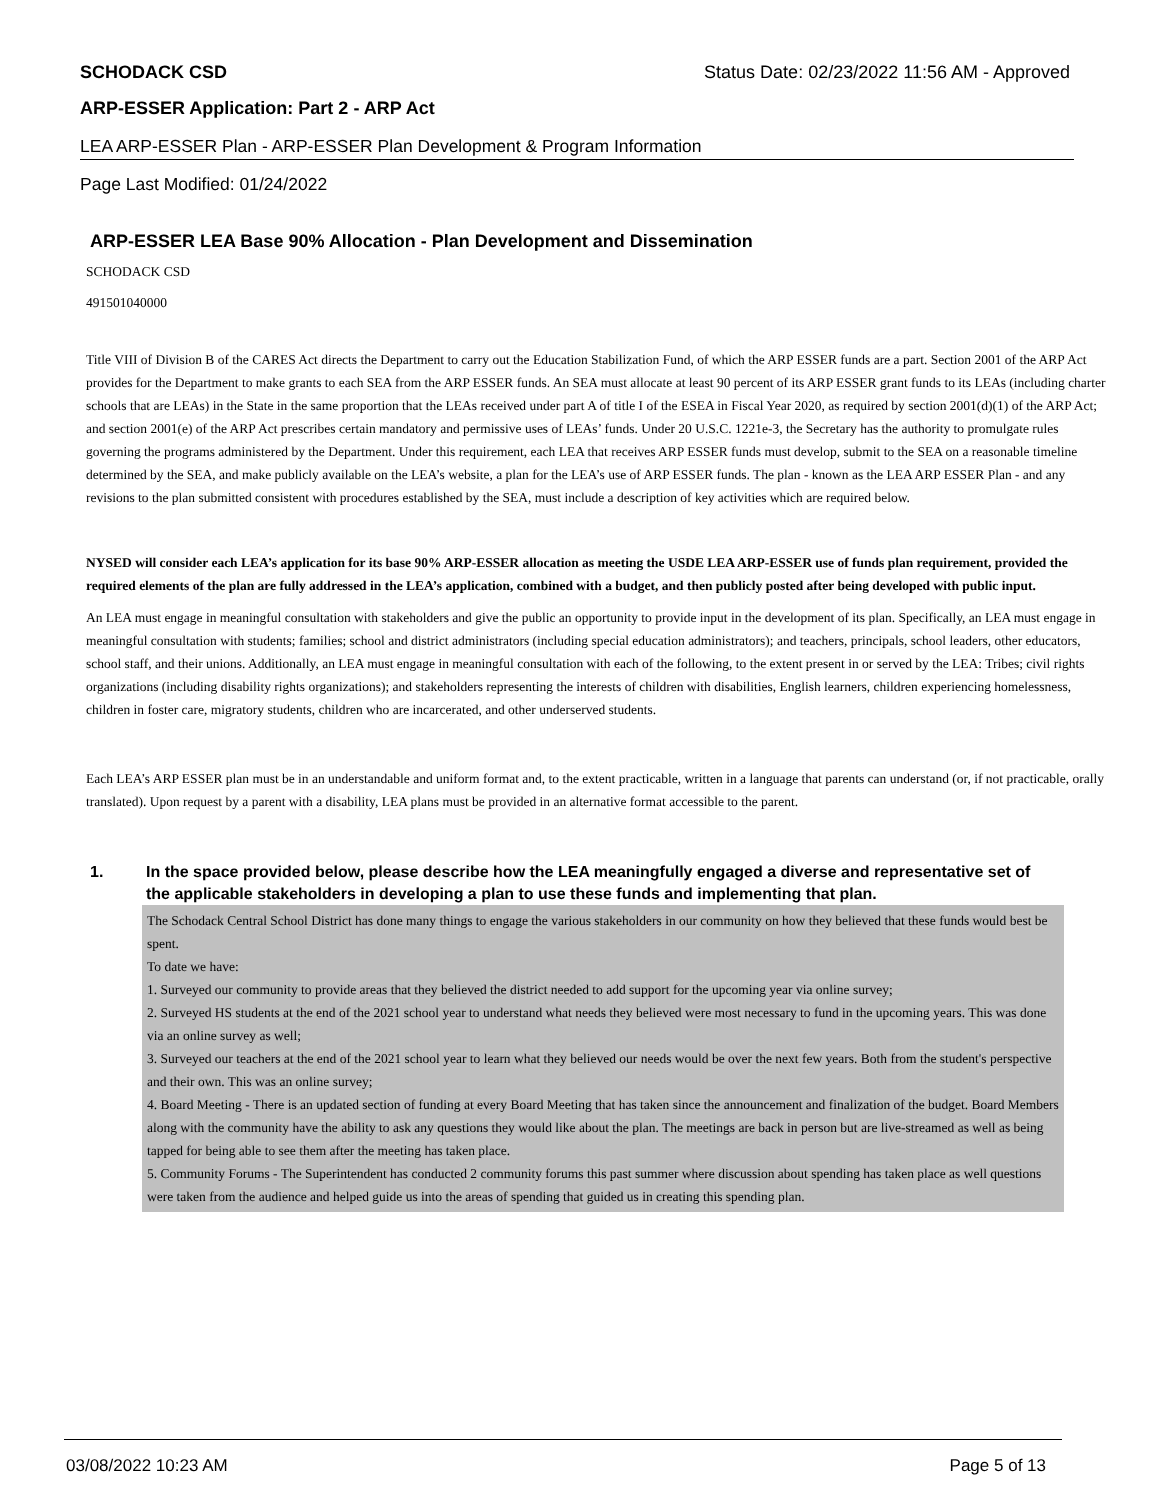SCHODACK CSD Status Date: 02/23/2022 11:56 AM - Approved
ARP-ESSER Application: Part 2 - ARP Act
LEA ARP-ESSER Plan - ARP-ESSER Plan Development & Program Information
Page Last Modified: 01/24/2022
ARP-ESSER LEA Base 90% Allocation - Plan Development and Dissemination
SCHODACK CSD
491501040000
Title VIII of Division B of the CARES Act directs the Department to carry out the Education Stabilization Fund, of which the ARP ESSER funds are a part. Section 2001 of the ARP Act provides for the Department to make grants to each SEA from the ARP ESSER funds. An SEA must allocate at least 90 percent of its ARP ESSER grant funds to its LEAs (including charter schools that are LEAs) in the State in the same proportion that the LEAs received under part A of title I of the ESEA in Fiscal Year 2020, as required by section 2001(d)(1) of the ARP Act; and section 2001(e) of the ARP Act prescribes certain mandatory and permissive uses of LEAs’ funds. Under 20 U.S.C. 1221e-3, the Secretary has the authority to promulgate rules governing the programs administered by the Department. Under this requirement, each LEA that receives ARP ESSER funds must develop, submit to the SEA on a reasonable timeline determined by the SEA, and make publicly available on the LEA’s website, a plan for the LEA’s use of ARP ESSER funds. The plan - known as the LEA ARP ESSER Plan - and any revisions to the plan submitted consistent with procedures established by the SEA, must include a description of key activities which are required below.
NYSED will consider each LEA’s application for its base 90% ARP-ESSER allocation as meeting the USDE LEA ARP-ESSER use of funds plan requirement, provided the required elements of the plan are fully addressed in the LEA’s application, combined with a budget, and then publicly posted after being developed with public input.
An LEA must engage in meaningful consultation with stakeholders and give the public an opportunity to provide input in the development of its plan. Specifically, an LEA must engage in meaningful consultation with students; families; school and district administrators (including special education administrators); and teachers, principals, school leaders, other educators, school staff, and their unions. Additionally, an LEA must engage in meaningful consultation with each of the following, to the extent present in or served by the LEA: Tribes; civil rights organizations (including disability rights organizations); and stakeholders representing the interests of children with disabilities, English learners, children experiencing homelessness, children in foster care, migratory students, children who are incarcerated, and other underserved students.
Each LEA’s ARP ESSER plan must be in an understandable and uniform format and, to the extent practicable, written in a language that parents can understand (or, if not practicable, orally translated). Upon request by a parent with a disability, LEA plans must be provided in an alternative format accessible to the parent.
1. In the space provided below, please describe how the LEA meaningfully engaged a diverse and representative set of the applicable stakeholders in developing a plan to use these funds and implementing that plan.
The Schodack Central School District has done many things to engage the various stakeholders in our community on how they believed that these funds would best be spent.
To date we have:
1. Surveyed our community to provide areas that they believed the district needed to add support for the upcoming year via online survey;
2. Surveyed HS students at the end of the 2021 school year to understand what needs they believed were most necessary to fund in the upcoming years. This was done via an online survey as well;
3. Surveyed our teachers at the end of the 2021 school year to learn what they believed our needs would be over the next few years. Both from the student's perspective and their own. This was an online survey;
4. Board Meeting - There is an updated section of funding at every Board Meeting that has taken since the announcement and finalization of the budget. Board Members along with the community have the ability to ask any questions they would like about the plan. The meetings are back in person but are live-streamed as well as being tapped for being able to see them after the meeting has taken place.
5. Community Forums - The Superintendent has conducted 2 community forums this past summer where discussion about spending has taken place as well questions were taken from the audience and helped guide us into the areas of spending that guided us in creating this spending plan.
03/08/2022 10:23 AM Page 5 of 13